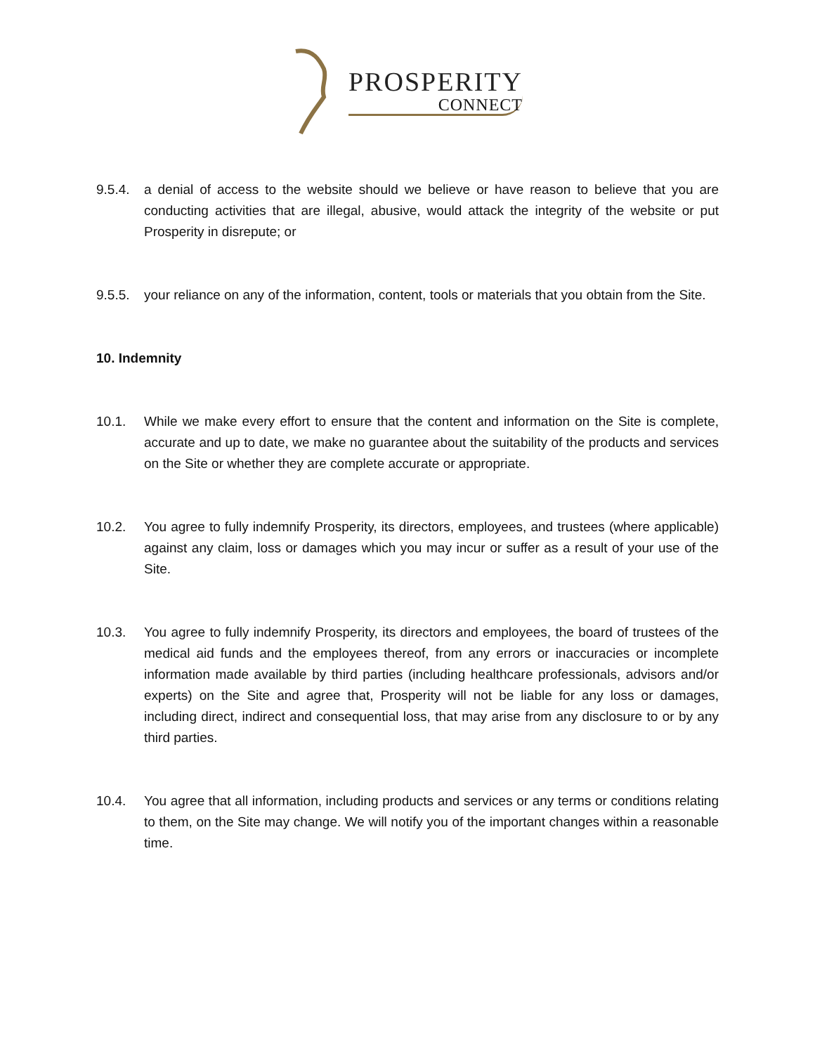PROSPERITY
CONNECT
9.5.4.
a denial of access to the website should we believe or have reason to believe that you are conducting activities that are illegal, abusive, would attack the integrity of the website or put Prosperity in disrepute; or
9.5.5.
your reliance on any of the information, content, tools or materials that you obtain from the Site.
10. Indemnity
10.1. While we make every effort to ensure that the content and information on the Site is complete, accurate and up to date, we make no guarantee about the suitability of the products and services on the Site or whether they are complete accurate or appropriate.
10.2. You agree to fully indemnify Prosperity, its directors, employees, and trustees (where applicable) against any claim, loss or damages which you may incur or suffer as a result of your use of the Site.
10.3. You agree to fully indemnify Prosperity, its directors and employees, the board of trustees of the medical aid funds and the employees thereof, from any errors or inaccuracies or incomplete information made available by third parties (including healthcare professionals, advisors and/or experts) on the Site and agree that, Prosperity will not be liable for any loss or damages, including direct, indirect and consequential loss, that may arise from any disclosure to or by any third parties.
10.4. You agree that all information, including products and services or any terms or conditions relating to them, on the Site may change. We will notify you of the important changes within a reasonable time.